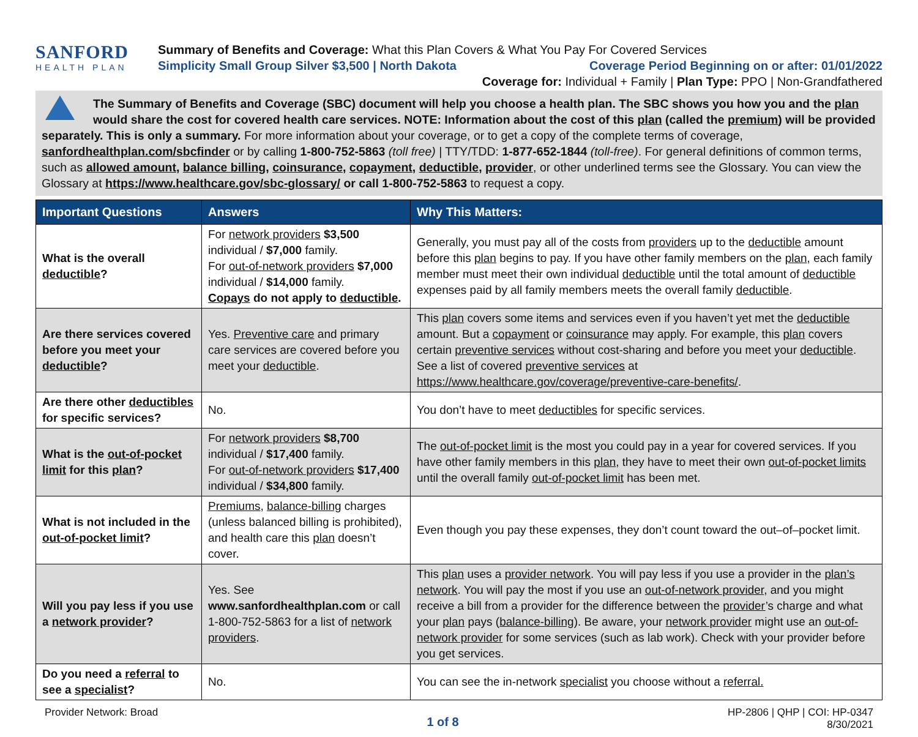SANFORD
HEALTH PLAN
Summary of Benefits and Coverage: What this Plan Covers & What You Pay For Covered Services
Simplicity Small Group Silver $3,500 | North Dakota Coverage Period Beginning on or after: 01/01/2022
Coverage for: Individual + Family | Plan Type: PPO | Non-Grandfathered
The Summary of Benefits and Coverage (SBC) document will help you choose a health plan. The SBC shows you how you and the plan would share the cost for covered health care services. NOTE: Information about the cost of this plan (called the premium) will be provided separately. This is only a summary. For more information about your coverage, or to get a copy of the complete terms of coverage, sanfordhealthplan.com/sbcfinder or by calling 1-800-752-5863 (toll free) | TTY/TDD: 1-877-652-1844 (toll-free). For general definitions of common terms, such as allowed amount, balance billing, coinsurance, copayment, deductible, provider, or other underlined terms see the Glossary. You can view the Glossary at https://www.healthcare.gov/sbc-glossary/ or call 1-800-752-5863 to request a copy.
| Important Questions | Answers | Why This Matters: |
| --- | --- | --- |
| What is the overall deductible ? | For network providers $3,500 individual / $7,000 family. For out-of-network providers $7,000 individual / $14,000 family. Copays do not apply to deductible . | Generally, you must pay all of the costs from providers up to the deductible amount before this plan begins to pay. If you have other family members on the plan , each family member must meet their own individual deductible until the total amount of deductible expenses paid by all family members meets the overall family deductible . |
| Are there services covered before you meet your deductible ? | Yes. Preventive care and primary care services are covered before you meet your deductible . | This plan covers some items and services even if you haven’t yet met the deductible amount. But a copayment or coinsurance may apply. For example, this plan covers certain preventive services without cost-sharing and before you meet your deductible . See a list of covered preventive services at https://www.healthcare.gov/coverage/preventive-care-benefits/ . |
| Are there other deductibles for specific services? | No. | You don’t have to meet deductibles for specific services. |
| What is the out-of-pocket limit for this plan ? | For network providers $8,700 individual / $17,400 family. For out-of-network providers $17,400 individual / $34,800 family. | The out-of-pocket limit is the most you could pay in a year for covered services. If you have other family members in this plan , they have to meet their own out-of-pocket limits until the overall family out-of-pocket limit has been met. |
| What is not included in the out-of-pocket limit ? | Premiums , balance-billing charges (unless balanced billing is prohibited), and health care this plan doesn’t cover. | Even though you pay these expenses, they don’t count toward the out–of–pocket limit. |
| Will you pay less if you use a network provider ? | Yes. See www.sanfordhealthplan.com or call 1-800-752-5863 for a list of network providers . | This plan uses a provider network . You will pay less if you use a provider in the plan’s network . You will pay the most if you use an out-of-network provider , and you might receive a bill from a provider for the difference between the provider ’s charge and what your plan pays ( balance-billing ). Be aware, your network provider might use an out-of-network provider for some services (such as lab work). Check with your provider before you get services. |
| Do you need a referral to see a specialist ? | No. | You can see the in-network specialist you choose without a referral. |
Provider Network: Broad 1 of 8 HP-2806 | QHP | COI: HP-0347
8/30/2021